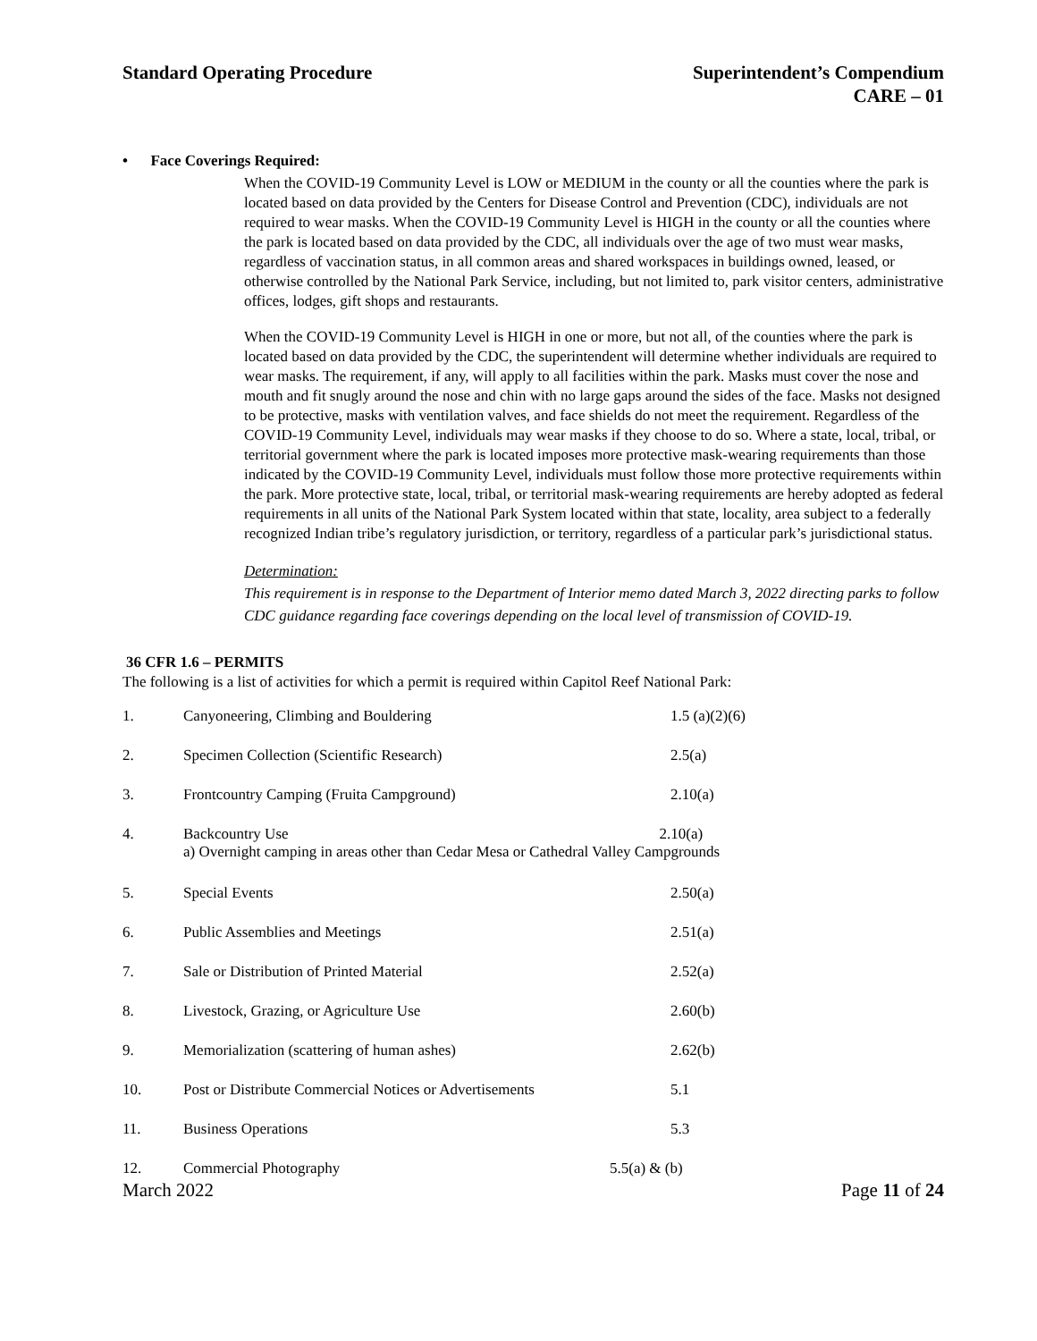Standard Operating Procedure Superintendent’s Compendium
CARE – 01
• Face Coverings Required:
When the COVID-19 Community Level is LOW or MEDIUM in the county or all the counties where the park is located based on data provided by the Centers for Disease Control and Prevention (CDC), individuals are not required to wear masks. When the COVID-19 Community Level is HIGH in the county or all the counties where the park is located based on data provided by the CDC, all individuals over the age of two must wear masks, regardless of vaccination status, in all common areas and shared workspaces in buildings owned, leased, or otherwise controlled by the National Park Service, including, but not limited to, park visitor centers, administrative offices, lodges, gift shops and restaurants.
When the COVID-19 Community Level is HIGH in one or more, but not all, of the counties where the park is located based on data provided by the CDC, the superintendent will determine whether individuals are required to wear masks. The requirement, if any, will apply to all facilities within the park. Masks must cover the nose and mouth and fit snugly around the nose and chin with no large gaps around the sides of the face. Masks not designed to be protective, masks with ventilation valves, and face shields do not meet the requirement. Regardless of the COVID-19 Community Level, individuals may wear masks if they choose to do so. Where a state, local, tribal, or territorial government where the park is located imposes more protective mask-wearing requirements than those indicated by the COVID-19 Community Level, individuals must follow those more protective requirements within the park. More protective state, local, tribal, or territorial mask-wearing requirements are hereby adopted as federal requirements in all units of the National Park System located within that state, locality, area subject to a federally recognized Indian tribe’s regulatory jurisdiction, or territory, regardless of a particular park’s jurisdictional status.
Determination:
This requirement is in response to the Department of Interior memo dated March 3, 2022 directing parks to follow CDC guidance regarding face coverings depending on the local level of transmission of COVID-19.
36 CFR 1.6 – PERMITS
The following is a list of activities for which a permit is required within Capitol Reef National Park:
| 1. | Canyoneering, Climbing and Bouldering | 1.5 (a)(2)(6) |
| 2. | Specimen Collection (Scientific Research) | 2.5(a) |
| 3. | Frontcountry Camping (Fruita Campground) | 2.10(a) |
| 4. | Backcountry Use 2.10(a) a) Overnight camping in areas other than Cedar Mesa or Cathedral Valley Campgrounds | |
| 5. | Special Events | 2.50(a) |
| 6. | Public Assemblies and Meetings | 2.51(a) |
| 7. | Sale or Distribution of Printed Material | 2.52(a) |
| 8. | Livestock, Grazing, or Agriculture Use | 2.60(b) |
| 9. | Memorialization (scattering of human ashes) | 2.62(b) |
| 10. | Post or Distribute Commercial Notices or Advertisements | 5.1 |
| 11. | Business Operations | 5.3 |
| 12. | Commercial Photography | 5.5(a) & (b) |
March 2022 Page 11 of 24